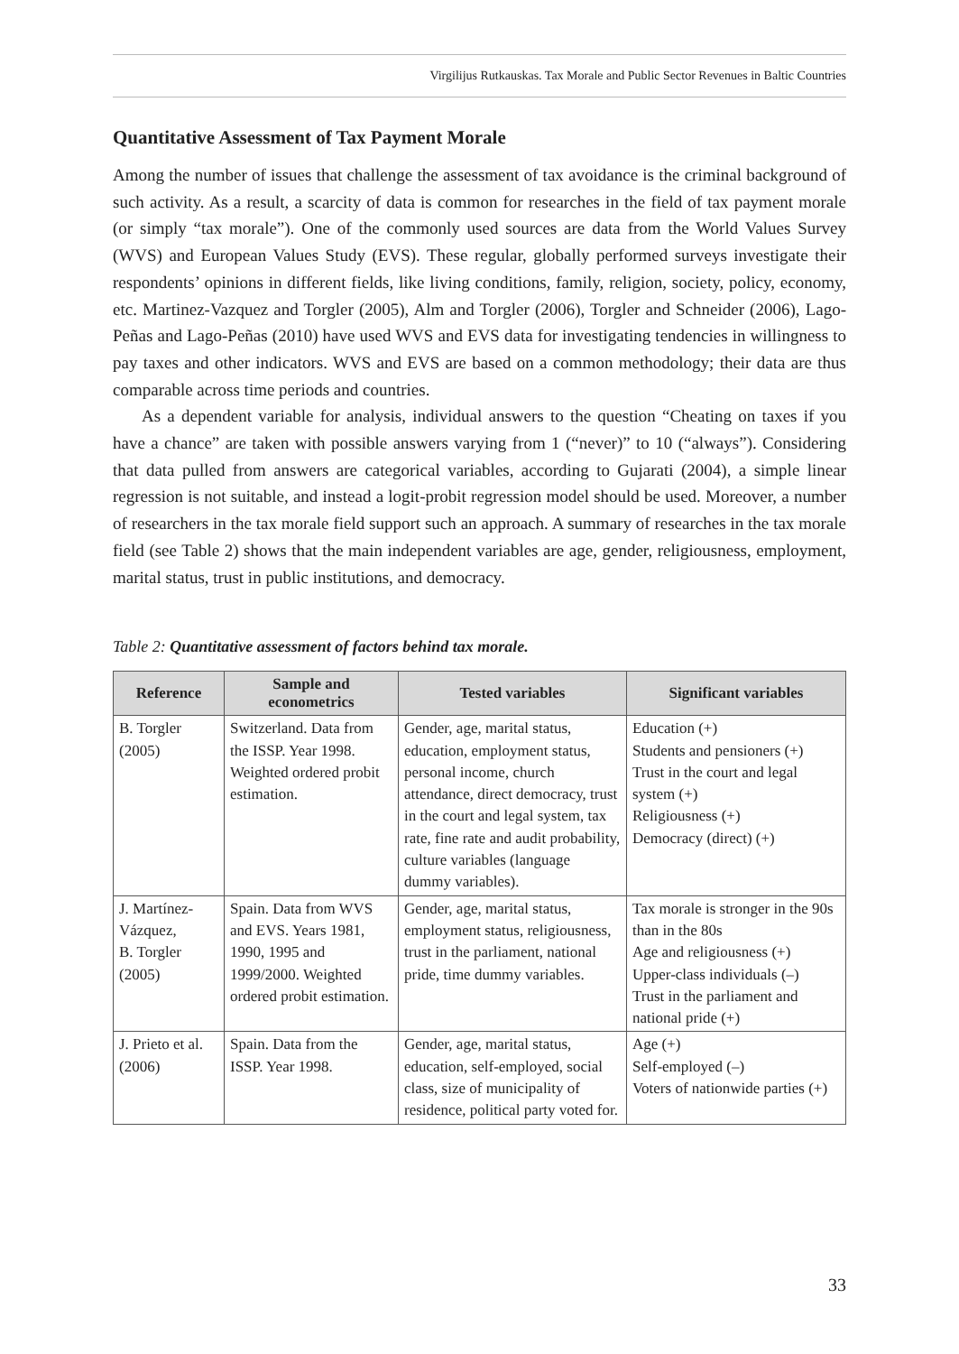Virgilijus Rutkauskas. Tax Morale and Public Sector Revenues in Baltic Countries
Quantitative Assessment of Tax Payment Morale
Among the number of issues that challenge the assessment of tax avoidance is the criminal background of such activity. As a result, a scarcity of data is common for researches in the field of tax payment morale (or simply “tax morale”). One of the commonly used sources are data from the World Values Survey (WVS) and European Values Study (EVS). These regular, globally performed surveys investigate their respondents’ opinions in different fields, like living conditions, family, religion, society, policy, economy, etc. Martinez-Vazquez and Torgler (2005), Alm and Torgler (2006), Torgler and Schneider (2006), Lago-Peñas and Lago-Peñas (2010) have used WVS and EVS data for investigating tendencies in willingness to pay taxes and other indicators. WVS and EVS are based on a common methodology; their data are thus comparable across time periods and countries.
As a dependent variable for analysis, individual answers to the question “Cheating on taxes if you have a chance” are taken with possible answers varying from 1 (“never)” to 10 (“always”). Considering that data pulled from answers are categorical variables, according to Gujarati (2004), a simple linear regression is not suitable, and instead a logit-probit regression model should be used. Moreover, a number of researchers in the tax morale field support such an approach. A summary of researches in the tax morale field (see Table 2) shows that the main independent variables are age, gender, religiousness, employment, marital status, trust in public institutions, and democracy.
Table 2: Quantitative assessment of factors behind tax morale.
| Reference | Sample and econometrics | Tested variables | Significant variables |
| --- | --- | --- | --- |
| B. Torgler (2005) | Switzerland. Data from the ISSP. Year 1998. Weighted ordered probit estimation. | Gender, age, marital status, education, employment status, personal income, church attendance, direct democracy, trust in the court and legal system, tax rate, fine rate and audit probability, culture variables (language dummy variables). | Education (+) Students and pensioners (+) Trust in the court and legal system (+) Religiousness (+) Democracy (direct) (+) |
| J. Martínez-Vázquez, B. Torgler (2005) | Spain. Data from WVS and EVS. Years 1981, 1990, 1995 and 1999/2000. Weighted ordered probit estimation. | Gender, age, marital status, employment status, religiousness, trust in the parliament, national pride, time dummy variables. | Tax morale is stronger in the 90s than in the 80s Age and religiousness (+) Upper-class individuals (–) Trust in the parliament and national pride (+) |
| J. Prieto et al. (2006) | Spain. Data from the ISSP. Year 1998. | Gender, age, marital status, education, self-employed, social class, size of municipality of residence, political party voted for. | Age (+) Self-employed (–) Voters of nationwide parties (+) |
33